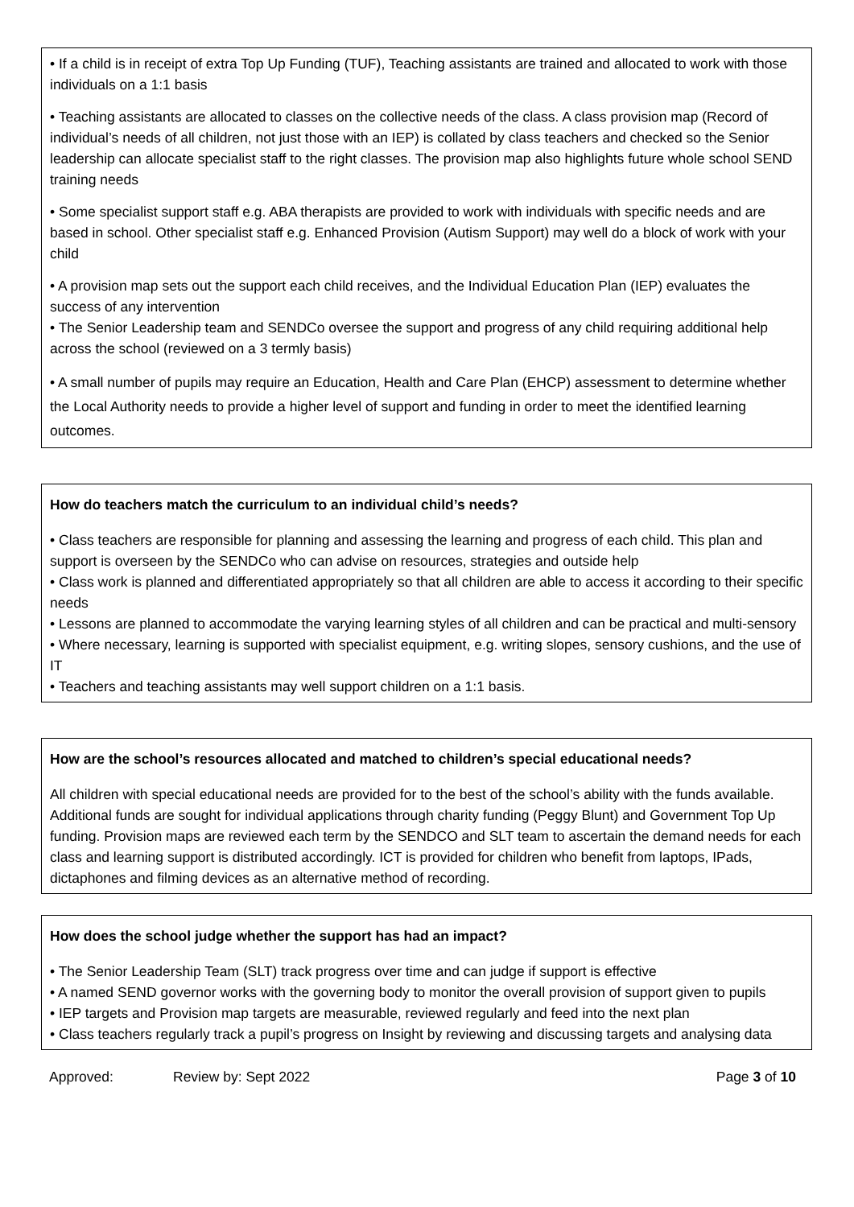• If a child is in receipt of extra Top Up Funding (TUF), Teaching assistants are trained and allocated to work with those individuals on a 1:1 basis
• Teaching assistants are allocated to classes on the collective needs of the class. A class provision map (Record of individual’s needs of all children, not just those with an IEP) is collated by class teachers and checked so the Senior leadership can allocate specialist staff to the right classes. The provision map also highlights future whole school SEND training needs
• Some specialist support staff e.g. ABA therapists are provided to work with individuals with specific needs and are based in school. Other specialist staff e.g. Enhanced Provision (Autism Support) may well do a block of work with your child
• A provision map sets out the support each child receives, and the Individual Education Plan (IEP) evaluates the success of any intervention
• The Senior Leadership team and SENDCo oversee the support and progress of any child requiring additional help across the school (reviewed on a 3 termly basis)
• A small number of pupils may require an Education, Health and Care Plan (EHCP) assessment to determine whether the Local Authority needs to provide a higher level of support and funding in order to meet the identified learning outcomes.
How do teachers match the curriculum to an individual child’s needs?
• Class teachers are responsible for planning and assessing the learning and progress of each child. This plan and support is overseen by the SENDCo who can advise on resources, strategies and outside help
• Class work is planned and differentiated appropriately so that all children are able to access it according to their specific needs
• Lessons are planned to accommodate the varying learning styles of all children and can be practical and multi-sensory
• Where necessary, learning is supported with specialist equipment, e.g. writing slopes, sensory cushions, and the use of IT
• Teachers and teaching assistants may well support children on a 1:1 basis.
How are the school’s resources allocated and matched to children’s special educational needs?
All children with special educational needs are provided for to the best of the school’s ability with the funds available. Additional funds are sought for individual applications through charity funding (Peggy Blunt) and Government Top Up funding. Provision maps are reviewed each term by the SENDCO and SLT team to ascertain the demand needs for each class and learning support is distributed accordingly. ICT is provided for children who benefit from laptops, IPads, dictaphones and filming devices as an alternative method of recording.
How does the school judge whether the support has had an impact?
• The Senior Leadership Team (SLT) track progress over time and can judge if support is effective
• A named SEND governor works with the governing body to monitor the overall provision of support given to pupils
• IEP targets and Provision map targets are measurable, reviewed regularly and feed into the next plan
• Class teachers regularly track a pupil’s progress on Insight by reviewing and discussing targets and analysing data
Approved: Review by: Sept 2022 Page 3 of 10